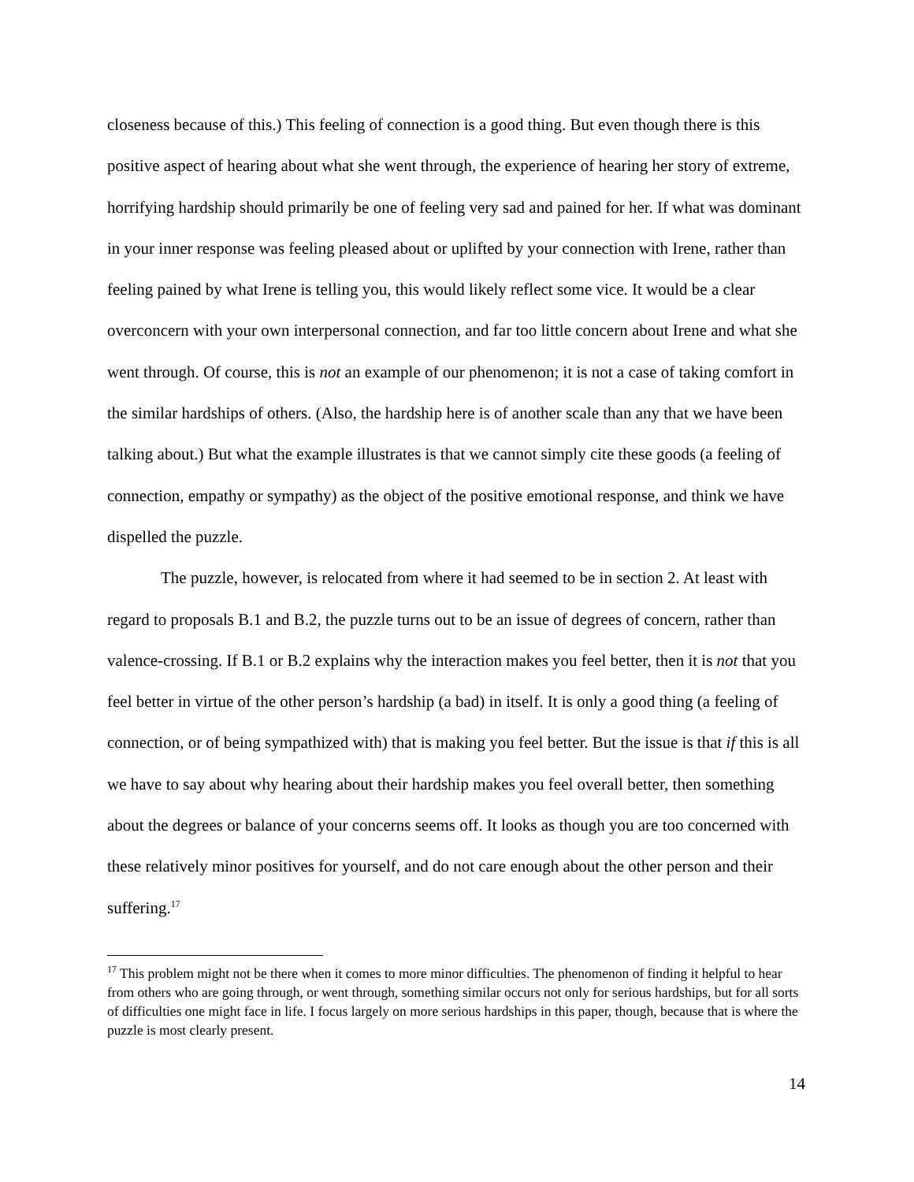closeness because of this.) This feeling of connection is a good thing. But even though there is this positive aspect of hearing about what she went through, the experience of hearing her story of extreme, horrifying hardship should primarily be one of feeling very sad and pained for her. If what was dominant in your inner response was feeling pleased about or uplifted by your connection with Irene, rather than feeling pained by what Irene is telling you, this would likely reflect some vice. It would be a clear overconcern with your own interpersonal connection, and far too little concern about Irene and what she went through. Of course, this is not an example of our phenomenon; it is not a case of taking comfort in the similar hardships of others. (Also, the hardship here is of another scale than any that we have been talking about.) But what the example illustrates is that we cannot simply cite these goods (a feeling of connection, empathy or sympathy) as the object of the positive emotional response, and think we have dispelled the puzzle.
The puzzle, however, is relocated from where it had seemed to be in section 2. At least with regard to proposals B.1 and B.2, the puzzle turns out to be an issue of degrees of concern, rather than valence-crossing. If B.1 or B.2 explains why the interaction makes you feel better, then it is not that you feel better in virtue of the other person’s hardship (a bad) in itself. It is only a good thing (a feeling of connection, or of being sympathized with) that is making you feel better. But the issue is that if this is all we have to say about why hearing about their hardship makes you feel overall better, then something about the degrees or balance of your concerns seems off. It looks as though you are too concerned with these relatively minor positives for yourself, and do not care enough about the other person and their suffering.<sup>17</sup>
<sup>17</sup> This problem might not be there when it comes to more minor difficulties. The phenomenon of finding it helpful to hear from others who are going through, or went through, something similar occurs not only for serious hardships, but for all sorts of difficulties one might face in life. I focus largely on more serious hardships in this paper, though, because that is where the puzzle is most clearly present.
14